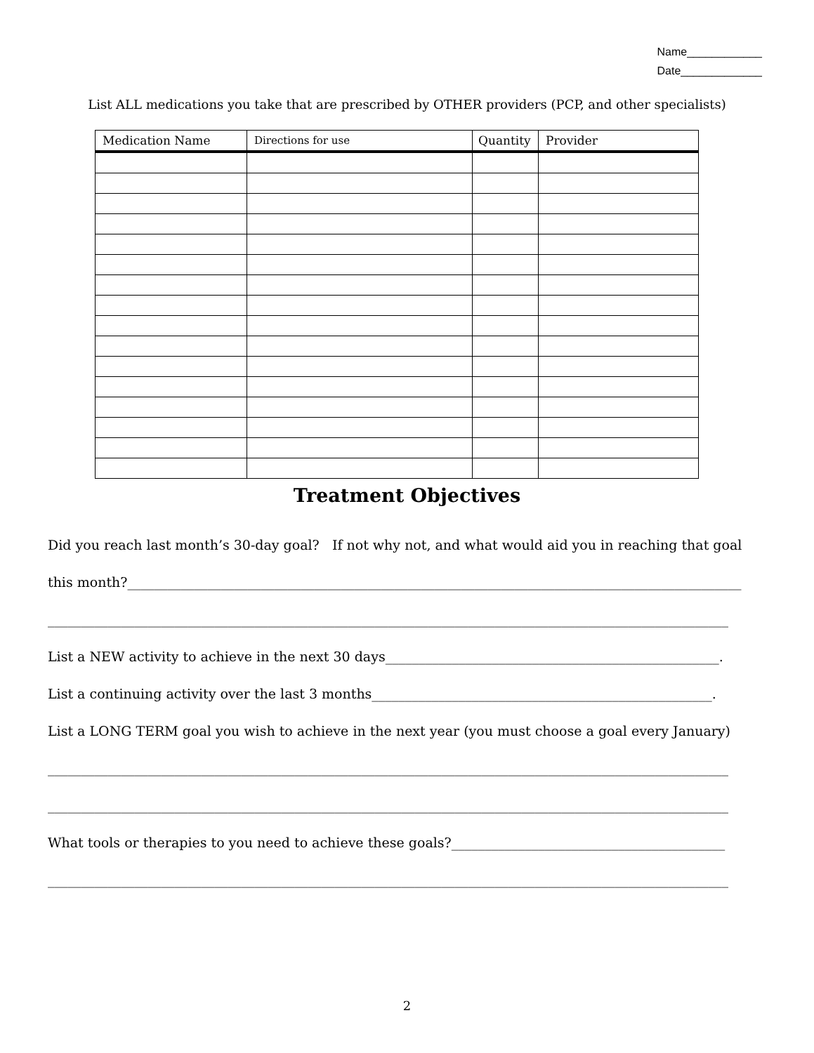Name____________
Date_____________
List ALL medications you take that are prescribed by OTHER providers (PCP, and other specialists)
| Medication Name | Directions for use | Quantity | Provider |
| --- | --- | --- | --- |
Treatment Objectives
Did you reach last month’s 30-day goal? If not why not, and what would aid you in reaching that goal
this month?____________________________________________________________________________________________
______________________________________________________________________________________________________
List a NEW activity to achieve in the next 30 days__________________________________________________.
List a continuing activity over the last 3 months___________________________________________________.
List a LONG TERM goal you wish to achieve in the next year (you must choose a goal every January)
______________________________________________________________________________________________________
______________________________________________________________________________________________________
What tools or therapies to you need to achieve these goals?_________________________________________
______________________________________________________________________________________________________
2